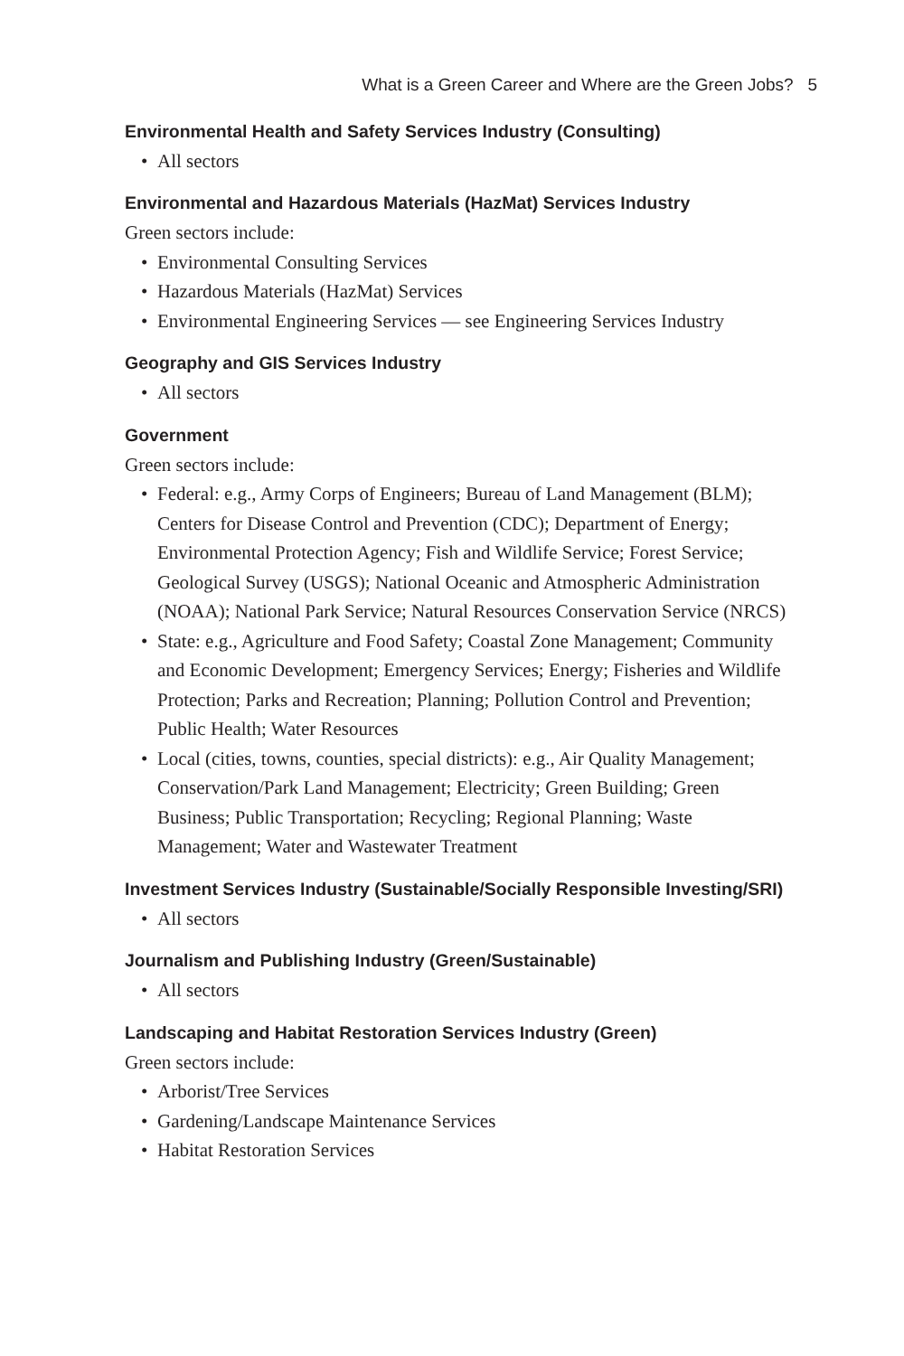What is a Green Career and Where are the Green Jobs? 5
Environmental Health and Safety Services Industry (Consulting)
• All sectors
Environmental and Hazardous Materials (HazMat) Services Industry
Green sectors include:
• Environmental Consulting Services
• Hazardous Materials (HazMat) Services
• Environmental Engineering Services — see Engineering Services Industry
Geography and GIS Services Industry
• All sectors
Government
Green sectors include:
• Federal: e.g., Army Corps of Engineers; Bureau of Land Management (BLM); Centers for Disease Control and Prevention (CDC); Department of Energy; Environmental Protection Agency; Fish and Wildlife Service; Forest Service; Geological Survey (USGS); National Oceanic and Atmospheric Administration (NOAA); National Park Service; Natural Resources Conservation Service (NRCS)
• State: e.g., Agriculture and Food Safety; Coastal Zone Management; Community and Economic Development; Emergency Services; Energy; Fisheries and Wildlife Protection; Parks and Recreation; Planning; Pollution Control and Prevention; Public Health; Water Resources
• Local (cities, towns, counties, special districts): e.g., Air Quality Management; Conservation/Park Land Management; Electricity; Green Building; Green Business; Public Transportation; Recycling; Regional Planning; Waste Management; Water and Wastewater Treatment
Investment Services Industry (Sustainable/Socially Responsible Investing/SRI)
• All sectors
Journalism and Publishing Industry (Green/Sustainable)
• All sectors
Landscaping and Habitat Restoration Services Industry (Green)
Green sectors include:
• Arborist/Tree Services
• Gardening/Landscape Maintenance Services
• Habitat Restoration Services